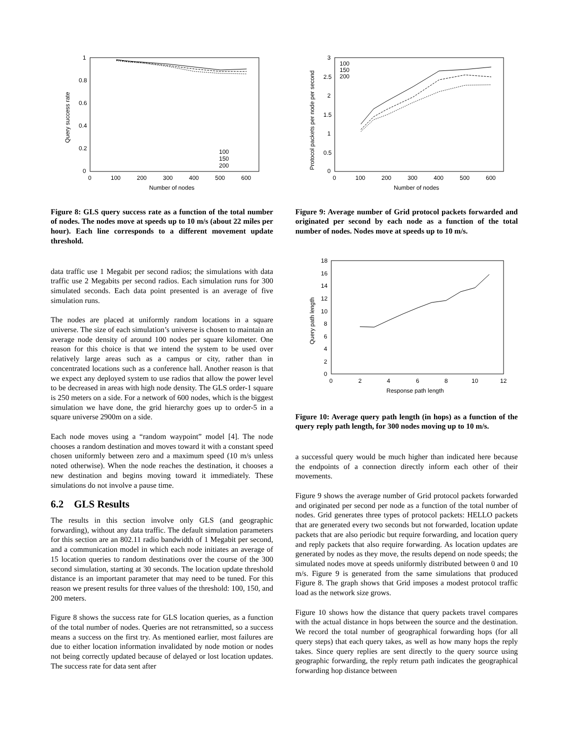1
0.8
0.6
0.4
0.2
0
0
100
200
300
400
500
600
Number of nodes
Query success rate
100
150
200
Figure 8: GLS query success rate as a function of the total number of nodes. The nodes move at speeds up to 10 m/s (about 22 miles per hour). Each line corresponds to a different movement update threshold.
data traffic use 1 Megabit per second radios; the simulations with data traffic use 2 Megabits per second radios. Each simulation runs for 300 simulated seconds. Each data point presented is an average of five simulation runs.
The nodes are placed at uniformly random locations in a square universe. The size of each simulation’s universe is chosen to maintain an average node density of around 100 nodes per square kilometer. One reason for this choice is that we intend the system to be used over relatively large areas such as a campus or city, rather than in concentrated locations such as a conference hall. Another reason is that we expect any deployed system to use radios that allow the power level to be decreased in areas with high node density. The GLS order-1 square is 250 meters on a side. For a network of 600 nodes, which is the biggest simulation we have done, the grid hierarchy goes up to order-5 in a square universe 2900m on a side.
Each node moves using a “random waypoint” model [4]. The node chooses a random destination and moves toward it with a constant speed chosen uniformly between zero and a maximum speed (10 m/s unless noted otherwise). When the node reaches the destination, it chooses a new destination and begins moving toward it immediately. These simulations do not involve a pause time.
6.2 GLS Results
The results in this section involve only GLS (and geographic forwarding), without any data traffic. The default simulation parameters for this section are an 802.11 radio bandwidth of 1 Megabit per second, and a communication model in which each node initiates an average of 15 location queries to random destinations over the course of the 300 second simulation, starting at 30 seconds. The location update threshold distance is an important parameter that may need to be tuned. For this reason we present results for three values of the threshold: 100, 150, and 200 meters.
Figure 8 shows the success rate for GLS location queries, as a function of the total number of nodes. Queries are not retransmitted, so a success means a success on the first try. As mentioned earlier, most failures are due to either location information invalidated by node motion or nodes not being correctly updated because of delayed or lost location updates. The success rate for data sent after
3
2.5
2
1.5
1
0.5
0
0
100
200
300
400
500
600
Number of nodes
Protocol packets per node per second
100
150
200
Figure 9: Average number of Grid protocol packets forwarded and originated per second by each node as a function of the total number of nodes. Nodes move at speeds up to 10 m/s.
18
16
14
12
10
8
6
4
2
0
0
2
4
6
8
10
12
Response path length
Query path length
Figure 10: Average query path length (in hops) as a function of the query reply path length, for 300 nodes moving up to 10 m/s.
a successful query would be much higher than indicated here because the endpoints of a connection directly inform each other of their movements.
Figure 9 shows the average number of Grid protocol packets forwarded and originated per second per node as a function of the total number of nodes. Grid generates three types of protocol packets: HELLO packets that are generated every two seconds but not forwarded, location update packets that are also periodic but require forwarding, and location query and reply packets that also require forwarding. As location updates are generated by nodes as they move, the results depend on node speeds; the simulated nodes move at speeds uniformly distributed between 0 and 10 m/s. Figure 9 is generated from the same simulations that produced Figure 8. The graph shows that Grid imposes a modest protocol traffic load as the network size grows.
Figure 10 shows how the distance that query packets travel compares with the actual distance in hops between the source and the destination. We record the total number of geographical forwarding hops (for all query steps) that each query takes, as well as how many hops the reply takes. Since query replies are sent directly to the query source using geographic forwarding, the reply return path indicates the geographical forwarding hop distance between